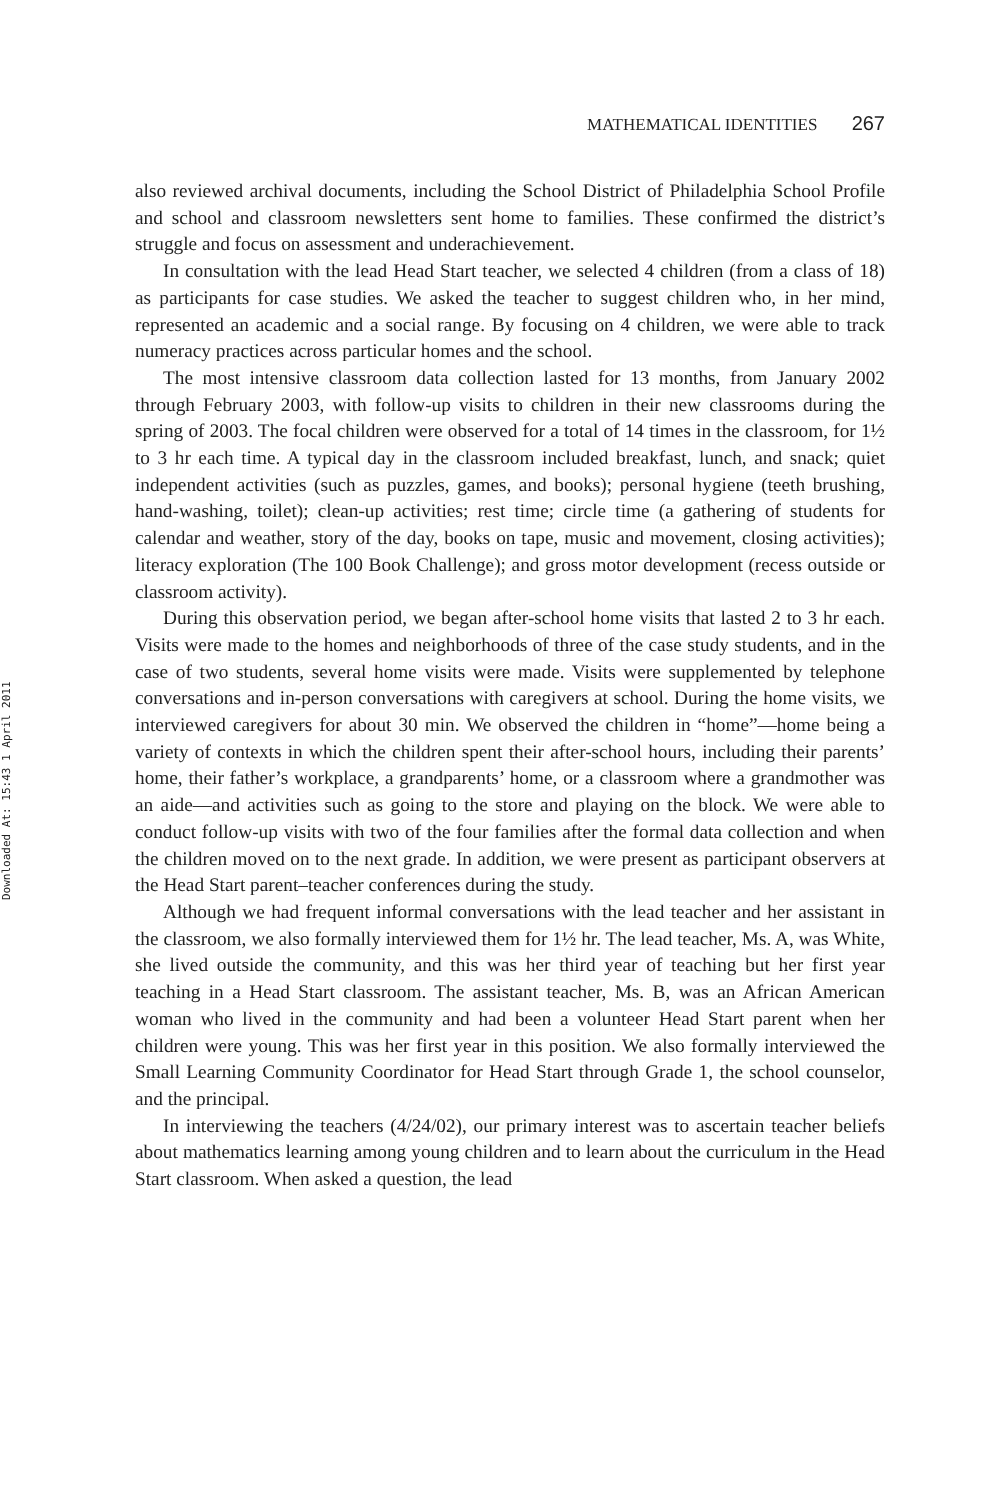Downloaded At: 15:43 1 April 2011
MATHEMATICAL IDENTITIES 267
also reviewed archival documents, including the School District of Philadelphia School Profile and school and classroom newsletters sent home to families. These confirmed the district’s struggle and focus on assessment and underachievement.
In consultation with the lead Head Start teacher, we selected 4 children (from a class of 18) as participants for case studies. We asked the teacher to suggest children who, in her mind, represented an academic and a social range. By focusing on 4 children, we were able to track numeracy practices across particular homes and the school.
The most intensive classroom data collection lasted for 13 months, from January 2002 through February 2003, with follow-up visits to children in their new classrooms during the spring of 2003. The focal children were observed for a total of 14 times in the classroom, for 1½ to 3 hr each time. A typical day in the classroom included breakfast, lunch, and snack; quiet independent activities (such as puzzles, games, and books); personal hygiene (teeth brushing, hand-washing, toilet); clean-up activities; rest time; circle time (a gathering of students for calendar and weather, story of the day, books on tape, music and movement, closing activities); literacy exploration (The 100 Book Challenge); and gross motor development (recess outside or classroom activity).
During this observation period, we began after-school home visits that lasted 2 to 3 hr each. Visits were made to the homes and neighborhoods of three of the case study students, and in the case of two students, several home visits were made. Visits were supplemented by telephone conversations and in-person conversations with caregivers at school. During the home visits, we interviewed caregivers for about 30 min. We observed the children in “home”—home being a variety of contexts in which the children spent their after-school hours, including their parents’ home, their father’s workplace, a grandparents’ home, or a classroom where a grandmother was an aide—and activities such as going to the store and playing on the block. We were able to conduct follow-up visits with two of the four families after the formal data collection and when the children moved on to the next grade. In addition, we were present as participant observers at the Head Start parent–teacher conferences during the study.
Although we had frequent informal conversations with the lead teacher and her assistant in the classroom, we also formally interviewed them for 1½ hr. The lead teacher, Ms. A, was White, she lived outside the community, and this was her third year of teaching but her first year teaching in a Head Start classroom. The assistant teacher, Ms. B, was an African American woman who lived in the community and had been a volunteer Head Start parent when her children were young. This was her first year in this position. We also formally interviewed the Small Learning Community Coordinator for Head Start through Grade 1, the school counselor, and the principal.
In interviewing the teachers (4/24/02), our primary interest was to ascertain teacher beliefs about mathematics learning among young children and to learn about the curriculum in the Head Start classroom. When asked a question, the lead